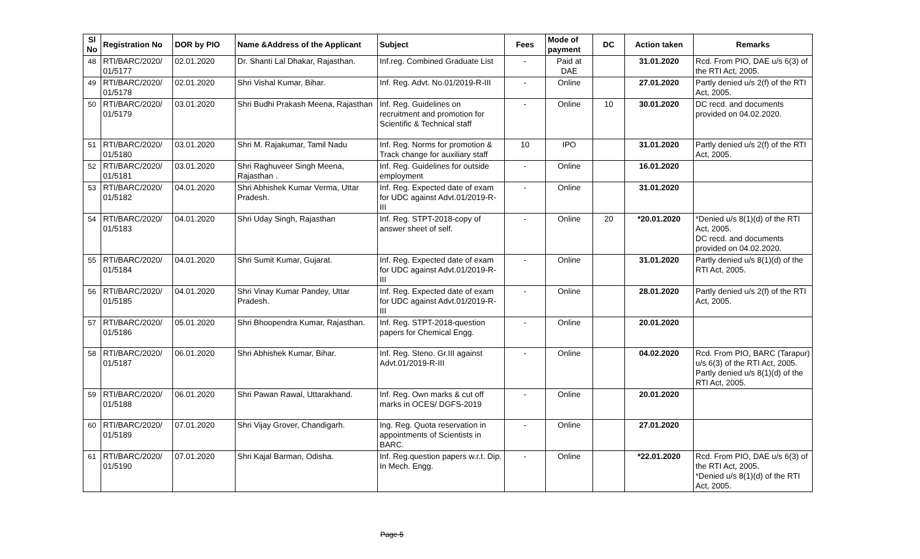| Sl No | Registration No | DOR by PIO | Name &Address of the Applicant | Subject | Fees | Mode of payment | DC | Action taken | Remarks |
| --- | --- | --- | --- | --- | --- | --- | --- | --- | --- |
| 48 | RTI/BARC/2020/ 01/5177 | 02.01.2020 | Dr. Shanti Lal Dhakar, Rajasthan. | Inf.reg. Combined Graduate List | - | Paid at DAE | | 31.01.2020 | Rcd. From PIO, DAE u/s 6(3) of the RTI Act, 2005. |
| 49 | RTI/BARC/2020/ 01/5178 | 02.01.2020 | Shri Vishal Kumar, Bihar. | Inf. Reg. Advt. No.01/2019-R-III | - | Online | | 27.01.2020 | Partly denied u/s 2(f) of the RTI Act, 2005. |
| 50 | RTI/BARC/2020/ 01/5179 | 03.01.2020 | Shri Budhi Prakash Meena, Rajasthan | Inf. Reg. Guidelines on recruitment and promotion for Scientific & Technical staff | - | Online | 10 | 30.01.2020 | DC recd. and documents provided on 04.02.2020. |
| 51 | RTI/BARC/2020/ 01/5180 | 03.01.2020 | Shri M. Rajakumar, Tamil Nadu | Inf. Reg. Norms for promotion & Track change for auxiliary staff | 10 | IPO | | 31.01.2020 | Partly denied u/s 2(f) of the RTI Act, 2005. |
| 52 | RTI/BARC/2020/ 01/5181 | 03.01.2020 | Shri Raghuveer Singh Meena, Rajasthan . | Inf. Reg. Guidelines for outside employment | - | Online | | 16.01.2020 | |
| 53 | RTI/BARC/2020/ 01/5182 | 04.01.2020 | Shri Abhishek Kumar Verma, Uttar Pradesh. | Inf. Reg. Expected date of exam for UDC against Advt.01/2019-R-III | - | Online | | 31.01.2020 | |
| 54 | RTI/BARC/2020/ 01/5183 | 04.01.2020 | Shri Uday Singh, Rajasthan | Inf. Reg. STPT-2018-copy of answer sheet of self. | - | Online | 20 | *20.01.2020 | *Denied u/s 8(1)(d) of the RTI Act, 2005. DC recd. and documents provided on 04.02.2020. |
| 55 | RTI/BARC/2020/ 01/5184 | 04.01.2020 | Shri Sumit Kumar, Gujarat. | Inf. Reg. Expected date of exam for UDC against Advt.01/2019-R-III | - | Online | | 31.01.2020 | Partly denied u/s 8(1)(d) of the RTI Act, 2005. |
| 56 | RTI/BARC/2020/ 01/5185 | 04.01.2020 | Shri Vinay Kumar Pandey, Uttar Pradesh. | Inf. Reg. Expected date of exam for UDC against Advt.01/2019-R-III | - | Online | | 28.01.2020 | Partly denied u/s 2(f) of the RTI Act, 2005. |
| 57 | RTI/BARC/2020/ 01/5186 | 05.01.2020 | Shri Bhoopendra Kumar, Rajasthan. | Inf. Reg. STPT-2018-question papers for Chemical Engg. | - | Online | | 20.01.2020 | |
| 58 | RTI/BARC/2020/ 01/5187 | 06.01.2020 | Shri Abhishek Kumar, Bihar. | Inf. Reg. Steno. Gr.III against Advt.01/2019-R-III | - | Online | | 04.02.2020 | Rcd. From PIO, BARC (Tarapur) u/s 6(3) of the RTI Act, 2005. Partly denied u/s 8(1)(d) of the RTI Act, 2005. |
| 59 | RTI/BARC/2020/ 01/5188 | 06.01.2020 | Shri Pawan Rawal, Uttarakhand. | Inf. Reg. Own marks & cut off marks in OCES/ DGFS-2019 | - | Online | | 20.01.2020 | |
| 60 | RTI/BARC/2020/ 01/5189 | 07.01.2020 | Shri Vijay Grover, Chandigarh. | Ing. Reg. Quota reservation in appointments of Scientists in BARC. | - | Online | | 27.01.2020 | |
| 61 | RTI/BARC/2020/ 01/5190 | 07.01.2020 | Shri Kajal Barman, Odisha. | Inf. Reg.question papers w.r.t. Dip. In Mech. Engg. | - | Online | | *22.01.2020 | Rcd. From PIO, DAE u/s 6(3) of the RTI Act, 2005. *Denied u/s 8(1)(d) of the RTI Act, 2005. |
Page 5